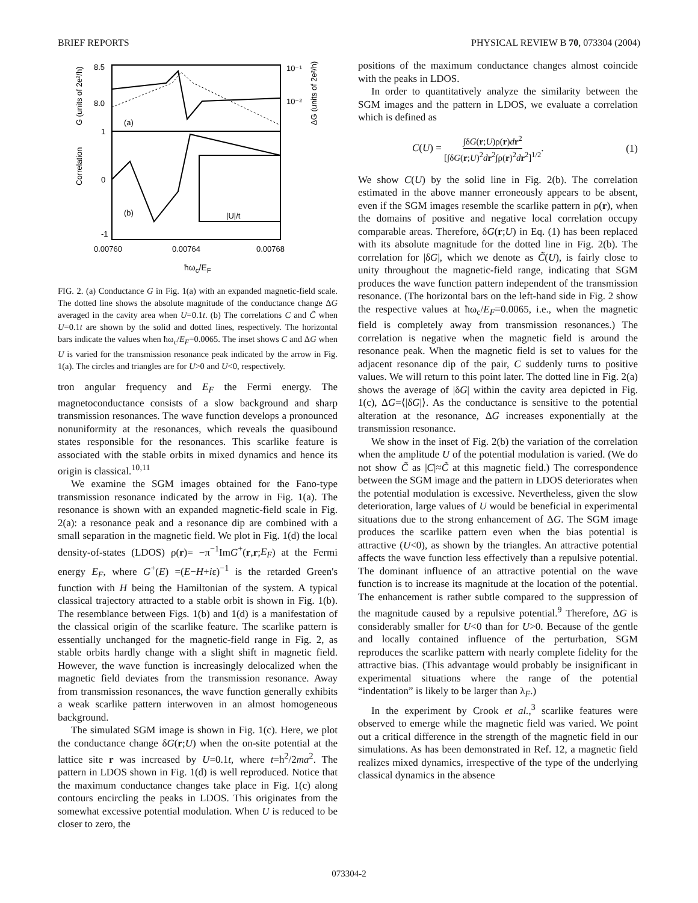BRIEF REPORTS PHYSICAL REVIEW B 70, 073304 (2004)
8.5
8.0
1
0
-1
0.00760
0.00764
0.00768
(a)
(b)
10⁻¹
10⁻²
Correlation
G (units of 2e²/h)
ΔG (units of 2e²/h)
|U|/t
ħω<sub>c</sub>/E<sub>F</sub>
FIG. 2. (a) Conductance G in Fig. 1(a) with an expanded magnetic-field scale. The dotted line shows the absolute magnitude of the conductance change ΔG averaged in the cavity area when U=0.1t. (b) The correlations C and C̃ when U=0.1t are shown by the solid and dotted lines, respectively. The horizontal bars indicate the values when ħω<sub>c</sub>/E<sub>F</sub>=0.0065. The inset shows C and ΔG when U is varied for the transmission resonance peak indicated by the arrow in Fig. 1(a). The circles and triangles are for U>0 and U<0, respectively.
tron angular frequency and E<sub>F</sub> the Fermi energy. The magnetoconductance consists of a slow background and sharp transmission resonances. The wave function develops a pronounced nonuniformity at the resonances, which reveals the quasibound states responsible for the resonances. This scarlike feature is associated with the stable orbits in mixed dynamics and hence its origin is classical.<sup>10,11</sup>
We examine the SGM images obtained for the Fano-type transmission resonance indicated by the arrow in Fig. 1(a). The resonance is shown with an expanded magnetic-field scale in Fig. 2(a): a resonance peak and a resonance dip are combined with a small separation in the magnetic field. We plot in Fig. 1(d) the local density-of-states (LDOS) ρ(r)= −π<sup>−1</sup>ImG<sup>+</sup>(r,r;E<sub>F</sub>) at the Fermi energy E<sub>F</sub>, where G<sup>+</sup>(E) =(E−H+iε)<sup>−1</sup> is the retarded Green's function with H being the Hamiltonian of the system. A typical classical trajectory attracted to a stable orbit is shown in Fig. 1(b). The resemblance between Figs. 1(b) and 1(d) is a manifestation of the classical origin of the scarlike feature. The scarlike pattern is essentially unchanged for the magnetic-field range in Fig. 2, as stable orbits hardly change with a slight shift in magnetic field. However, the wave function is increasingly delocalized when the magnetic field deviates from the transmission resonance. Away from transmission resonances, the wave function generally exhibits a weak scarlike pattern interwoven in an almost homogeneous background.
The simulated SGM image is shown in Fig. 1(c). Here, we plot the conductance change δG(r;U) when the on-site potential at the lattice site r was increased by U=0.1t, where t=ħ<sup>2</sup>/2ma<sup>2</sup>. The pattern in LDOS shown in Fig. 1(d) is well reproduced. Notice that the maximum conductance changes take place in Fig. 1(c) along contours encircling the peaks in LDOS. This originates from the somewhat excessive potential modulation. When U is reduced to be closer to zero, the
positions of the maximum conductance changes almost coincide with the peaks in LDOS.
In order to quantitatively analyze the similarity between the SGM images and the pattern in LDOS, we evaluate a correlation which is defined as
C(U) = ∫δG(r;U)ρ(r)dr<sup>2</sup> [∫δG(r;U)<sup>2</sup>dr<sup>2</sup>∫ρ(r)<sup>2</sup>dr<sup>2</sup>]<sup>1/2</sup>. (1)
We show C(U) by the solid line in Fig. 2(b). The correlation estimated in the above manner erroneously appears to be absent, even if the SGM images resemble the scarlike pattern in ρ(r), when the domains of positive and negative local correlation occupy comparable areas. Therefore, δG(r;U) in Eq. (1) has been replaced with its absolute magnitude for the dotted line in Fig. 2(b). The correlation for |δG|, which we denote as C̃(U), is fairly close to unity throughout the magnetic-field range, indicating that SGM produces the wave function pattern independent of the transmission resonance. (The horizontal bars on the left-hand side in Fig. 2 show the respective values at ħω<sub>c</sub>/E<sub>F</sub>=0.0065, i.e., when the magnetic field is completely away from transmission resonances.) The correlation is negative when the magnetic field is around the resonance peak. When the magnetic field is set to values for the adjacent resonance dip of the pair, C suddenly turns to positive values. We will return to this point later. The dotted line in Fig. 2(a) shows the average of |δG| within the cavity area depicted in Fig. 1(c), ΔG=⟨|δG|⟩. As the conductance is sensitive to the potential alteration at the resonance, ΔG increases exponentially at the transmission resonance.
We show in the inset of Fig. 2(b) the variation of the correlation when the amplitude U of the potential modulation is varied. (We do not show C̃ as |C|≈C̃ at this magnetic field.) The correspondence between the SGM image and the pattern in LDOS deteriorates when the potential modulation is excessive. Nevertheless, given the slow deterioration, large values of U would be beneficial in experimental situations due to the strong enhancement of ΔG. The SGM image produces the scarlike pattern even when the bias potential is attractive (U<0), as shown by the triangles. An attractive potential affects the wave function less effectively than a repulsive potential. The dominant influence of an attractive potential on the wave function is to increase its magnitude at the location of the potential. The enhancement is rather subtle compared to the suppression of the magnitude caused by a repulsive potential.<sup>9</sup> Therefore, ΔG is considerably smaller for U<0 than for U>0. Because of the gentle and locally contained influence of the perturbation, SGM reproduces the scarlike pattern with nearly complete fidelity for the attractive bias. (This advantage would probably be insignificant in experimental situations where the range of the potential “indentation” is likely to be larger than λ<sub>F</sub>.)
In the experiment by Crook et al.,<sup>3</sup> scarlike features were observed to emerge while the magnetic field was varied. We point out a critical difference in the strength of the magnetic field in our simulations. As has been demonstrated in Ref. 12, a magnetic field realizes mixed dynamics, irrespective of the type of the underlying classical dynamics in the absence
073304-2